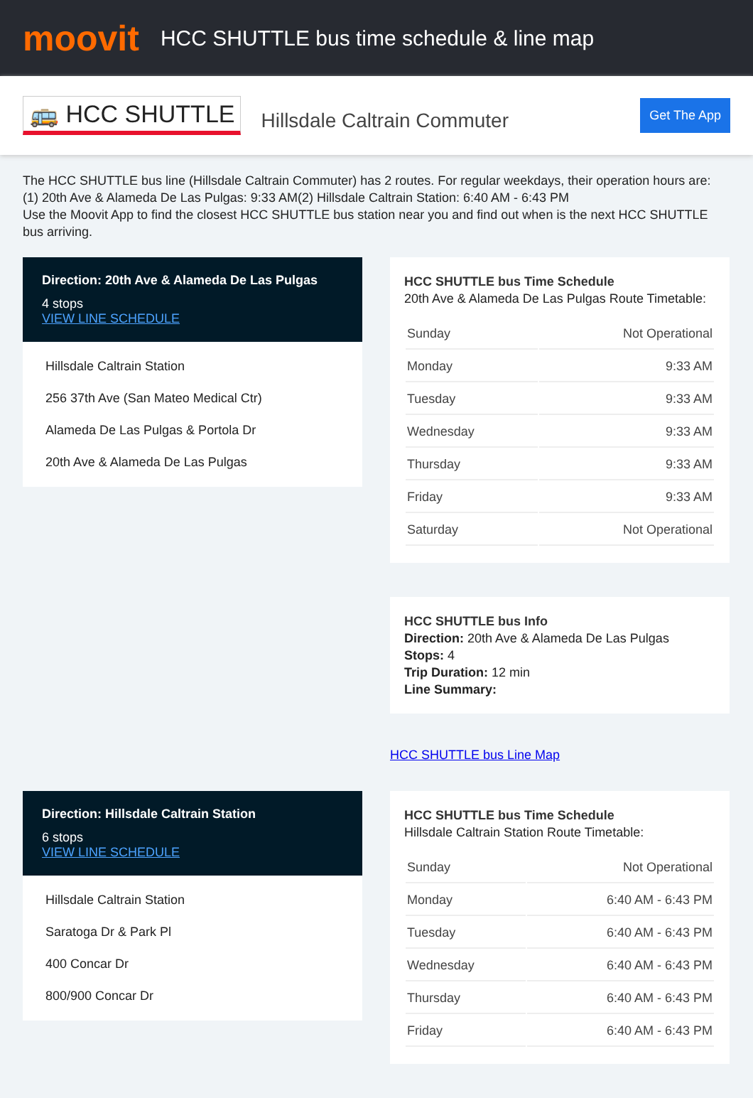moovit
HCC SHUTTLE bus time schedule & line map
🚌 HCC SHUTTLE
Hillsdale Caltrain Commuter
Get The App
The HCC SHUTTLE bus line (Hillsdale Caltrain Commuter) has 2 routes. For regular weekdays, their operation hours are:
(1) 20th Ave & Alameda De Las Pulgas: 9:33 AM(2) Hillsdale Caltrain Station: 6:40 AM - 6:43 PM
Use the Moovit App to find the closest HCC SHUTTLE bus station near you and find out when is the next HCC SHUTTLE bus arriving.
Direction: 20th Ave & Alameda De Las Pulgas
4 stops
VIEW LINE SCHEDULE
Hillsdale Caltrain Station
256 37th Ave (San Mateo Medical Ctr)
Alameda De Las Pulgas & Portola Dr
20th Ave & Alameda De Las Pulgas
HCC SHUTTLE bus Time Schedule
20th Ave & Alameda De Las Pulgas Route Timetable:
| Sunday | Not Operational |
| Monday | 9:33 AM |
| Tuesday | 9:33 AM |
| Wednesday | 9:33 AM |
| Thursday | 9:33 AM |
| Friday | 9:33 AM |
| Saturday | Not Operational |
HCC SHUTTLE bus Info
Direction: 20th Ave & Alameda De Las Pulgas
Stops: 4
Trip Duration: 12 min
Line Summary:
HCC SHUTTLE bus Line Map
Direction: Hillsdale Caltrain Station
6 stops
VIEW LINE SCHEDULE
Hillsdale Caltrain Station
Saratoga Dr & Park Pl
400 Concar Dr
800/900 Concar Dr
HCC SHUTTLE bus Time Schedule
Hillsdale Caltrain Station Route Timetable:
| Sunday | Not Operational |
| Monday | 6:40 AM - 6:43 PM |
| Tuesday | 6:40 AM - 6:43 PM |
| Wednesday | 6:40 AM - 6:43 PM |
| Thursday | 6:40 AM - 6:43 PM |
| Friday | 6:40 AM - 6:43 PM |